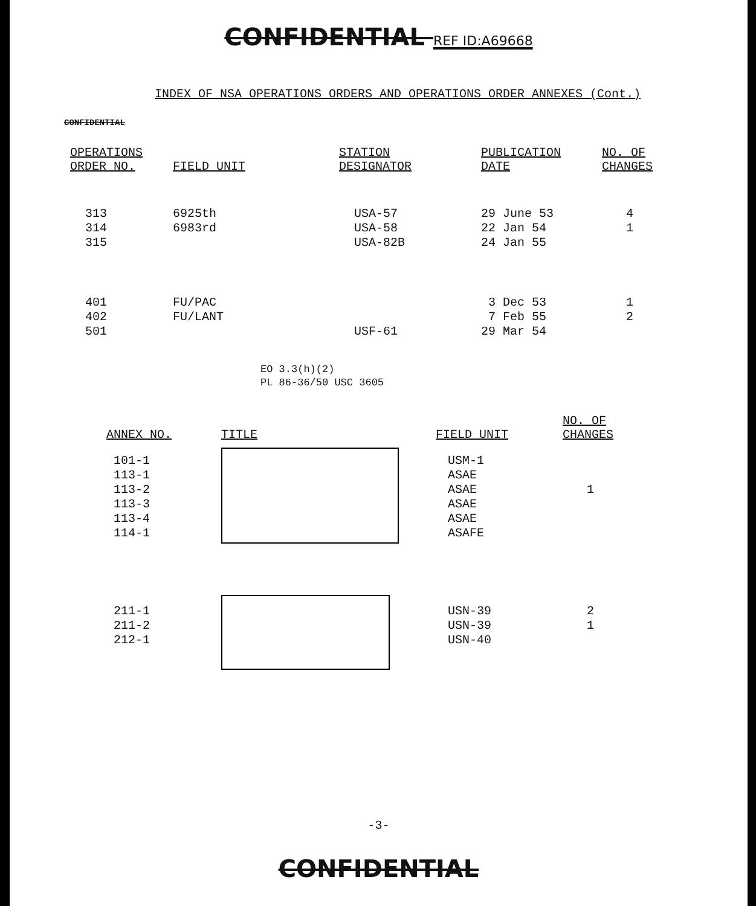CONFIDENTIAL REF ID:A69668
INDEX OF NSA OPERATIONS ORDERS AND OPERATIONS ORDER ANNEXES (Cont.)
CONFIDENTIAL
| OPERATIONS ORDER NO. | FIELD UNIT | STATION DESIGNATOR | PUBLICATION DATE | NO. OF CHANGES |
| --- | --- | --- | --- | --- |
| 313 314 315 | 6925th 6983rd | USA-57 USA-58 USA-82B | 29 June 53 22 Jan 54 24 Jan 55 | 4 1 |
| 401 402 501 | FU/PAC FU/LANT | USF-61 | 3 Dec 53 7 Feb 55 29 Mar 54 | 1 2 |
EO 3.3(h)(2)
PL 86-36/50 USC 3605
| ANNEX NO. | TITLE | FIELD UNIT | NO. OF CHANGES |
| --- | --- | --- | --- |
| 101-1 113-1 113-2 113-3 113-4 114-1 | | USM-1 ASAE ASAE ASAE ASAE ASAFE | 1 |
| 211-1 211-2 212-1 | | USN-39 USN-39 USN-40 | 2 1 |
-3-
CONFIDENTIAL